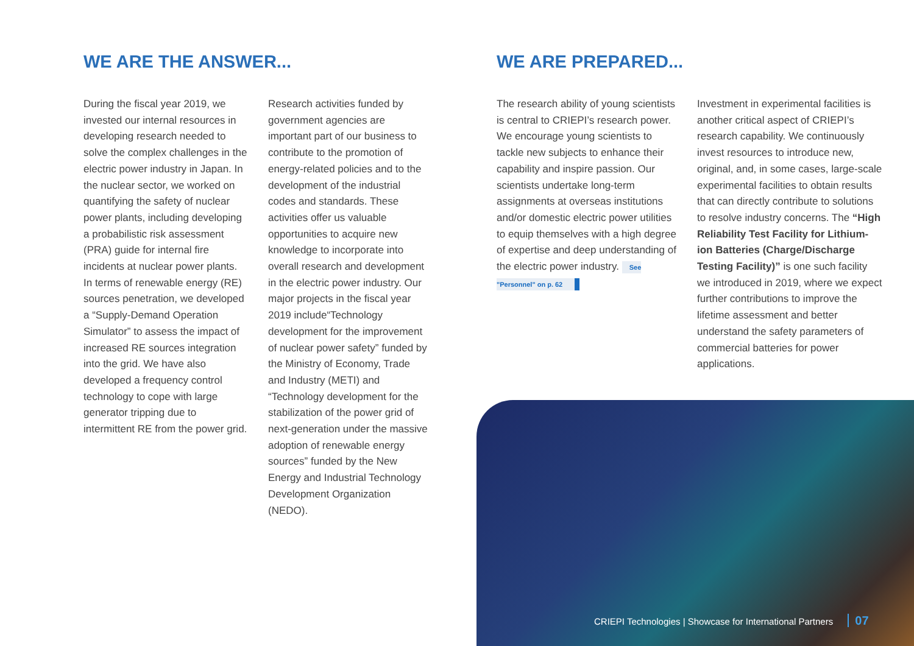WE ARE THE ANSWER...
During the fiscal year 2019, we invested our internal resources in developing research needed to solve the complex challenges in the electric power industry in Japan. In the nuclear sector, we worked on quantifying the safety of nuclear power plants, including developing a probabilistic risk assessment (PRA) guide for internal fire incidents at nuclear power plants. In terms of renewable energy (RE) sources penetration, we developed a “Supply-Demand Operation Simulator” to assess the impact of increased RE sources integration into the grid. We have also developed a frequency control technology to cope with large generator tripping due to intermittent RE from the power grid.
Research activities funded by government agencies are important part of our business to contribute to the promotion of energy-related policies and to the development of the industrial codes and standards. These activities offer us valuable opportunities to acquire new knowledge to incorporate into overall research and development in the electric power industry. Our major projects in the fiscal year 2019 include“Technology development for the improvement of nuclear power safety” funded by the Ministry of Economy, Trade and Industry (METI) and “Technology development for the stabilization of the power grid of next-generation under the massive adoption of renewable energy sources” funded by the New Energy and Industrial Technology Development Organization (NEDO).
WE ARE PREPARED...
The research ability of young scientists is central to CRIEPI’s research power. We encourage young scientists to tackle new subjects to enhance their capability and inspire passion. Our scientists undertake long-term assignments at overseas institutions and/or domestic electric power utilities to equip themselves with a high degree of expertise and deep understanding of the electric power industry. See "Personnel" on p. 62
Investment in experimental facilities is another critical aspect of CRIEPI’s research capability. We continuously invest resources to introduce new, original, and, in some cases, large-scale experimental facilities to obtain results that can directly contribute to solutions to resolve industry concerns. The “High Reliability Test Facility for Lithium-ion Batteries (Charge/Discharge Testing Facility)” is one such facility we introduced in 2019, where we expect further contributions to improve the lifetime assessment and better understand the safety parameters of commercial batteries for power applications.
CRIEPI Technologies | Showcase for International Partners 07